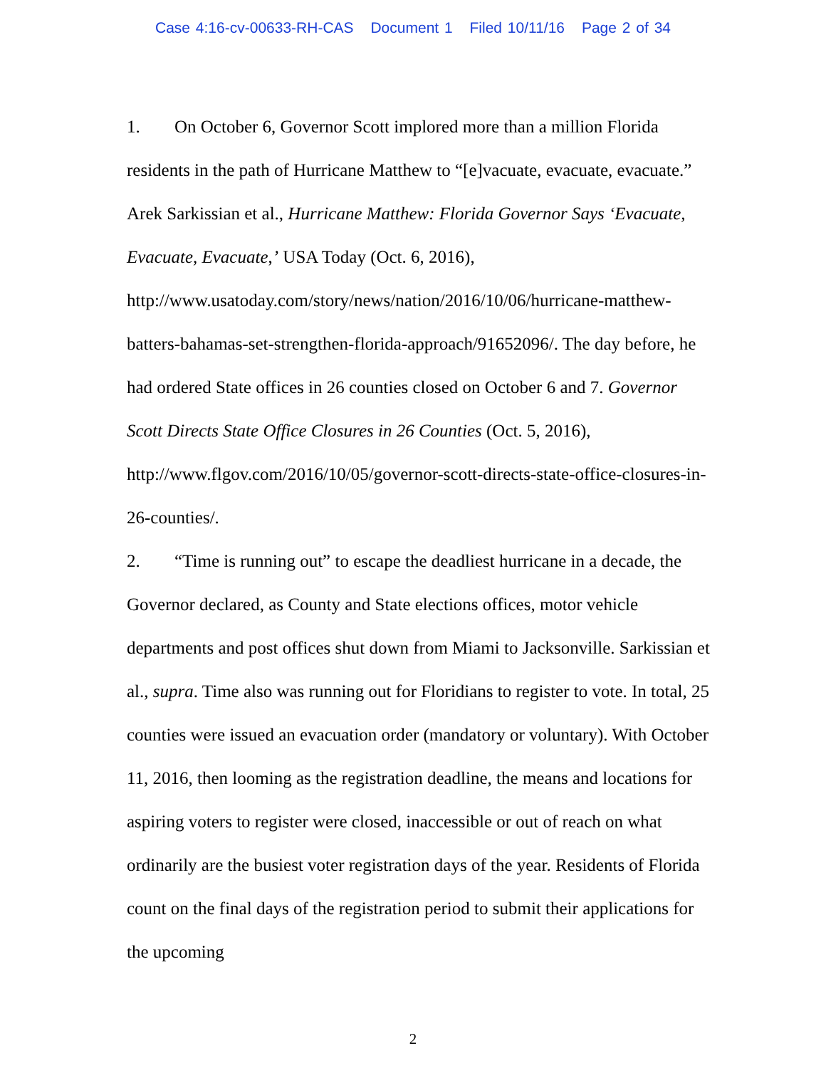Case 4:16-cv-00633-RH-CAS Document 1 Filed 10/11/16 Page 2 of 34
1. On October 6, Governor Scott implored more than a million Florida residents in the path of Hurricane Matthew to “[e]vacuate, evacuate, evacuate.” Arek Sarkissian et al., Hurricane Matthew: Florida Governor Says ‘Evacuate, Evacuate, Evacuate,’ USA Today (Oct. 6, 2016), http://www.usatoday.com/story/news/nation/2016/10/06/hurricane-matthew-batters-bahamas-set-strengthen-florida-approach/91652096/. The day before, he had ordered State offices in 26 counties closed on October 6 and 7. Governor Scott Directs State Office Closures in 26 Counties (Oct. 5, 2016), http://www.flgov.com/2016/10/05/governor-scott-directs-state-office-closures-in-26-counties/.
2. “Time is running out” to escape the deadliest hurricane in a decade, the Governor declared, as County and State elections offices, motor vehicle departments and post offices shut down from Miami to Jacksonville. Sarkissian et al., supra. Time also was running out for Floridians to register to vote. In total, 25 counties were issued an evacuation order (mandatory or voluntary). With October 11, 2016, then looming as the registration deadline, the means and locations for aspiring voters to register were closed, inaccessible or out of reach on what ordinarily are the busiest voter registration days of the year. Residents of Florida count on the final days of the registration period to submit their applications for the upcoming
2